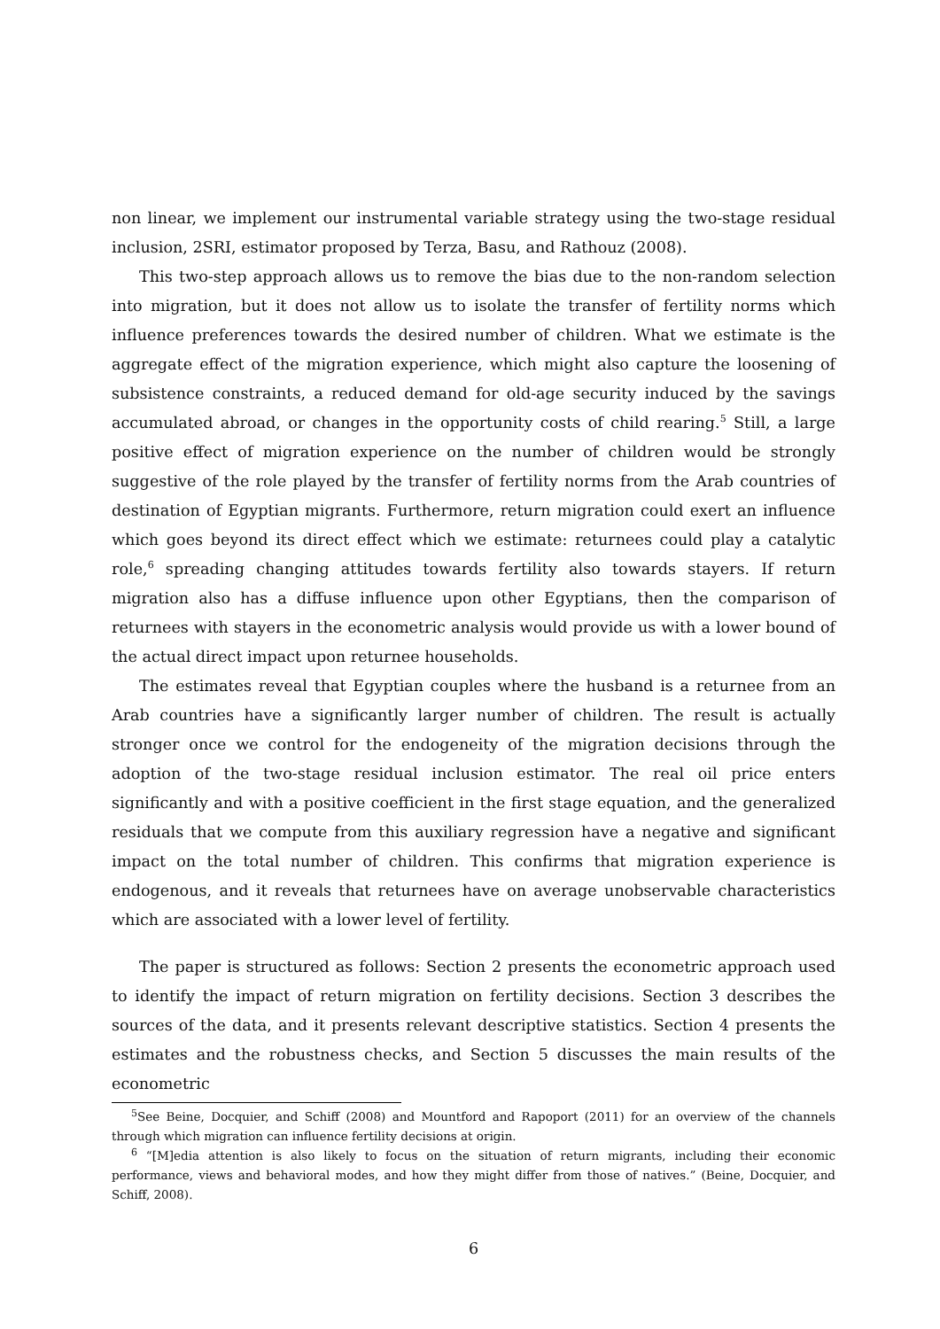non linear, we implement our instrumental variable strategy using the two-stage residual inclusion, 2SRI, estimator proposed by Terza, Basu, and Rathouz (2008).
This two-step approach allows us to remove the bias due to the non-random selection into migration, but it does not allow us to isolate the transfer of fertility norms which influence preferences towards the desired number of children. What we estimate is the aggregate effect of the migration experience, which might also capture the loosening of subsistence constraints, a reduced demand for old-age security induced by the savings accumulated abroad, or changes in the opportunity costs of child rearing.<sup>5</sup> Still, a large positive effect of migration experience on the number of children would be strongly suggestive of the role played by the transfer of fertility norms from the Arab countries of destination of Egyptian migrants. Furthermore, return migration could exert an influence which goes beyond its direct effect which we estimate: returnees could play a catalytic role,<sup>6</sup> spreading changing attitudes towards fertility also towards stayers. If return migration also has a diffuse influence upon other Egyptians, then the comparison of returnees with stayers in the econometric analysis would provide us with a lower bound of the actual direct impact upon returnee households.
The estimates reveal that Egyptian couples where the husband is a returnee from an Arab countries have a significantly larger number of children. The result is actually stronger once we control for the endogeneity of the migration decisions through the adoption of the two-stage residual inclusion estimator. The real oil price enters significantly and with a positive coefficient in the first stage equation, and the generalized residuals that we compute from this auxiliary regression have a negative and significant impact on the total number of children. This confirms that migration experience is endogenous, and it reveals that returnees have on average unobservable characteristics which are associated with a lower level of fertility.
The paper is structured as follows: Section 2 presents the econometric approach used to identify the impact of return migration on fertility decisions. Section 3 describes the sources of the data, and it presents relevant descriptive statistics. Section 4 presents the estimates and the robustness checks, and Section 5 discusses the main results of the econometric
<sup>5</sup> See Beine, Docquier, and Schiff (2008) and Mountford and Rapoport (2011) for an overview of the channels through which migration can influence fertility decisions at origin.
<sup>6</sup> “[M]edia attention is also likely to focus on the situation of return migrants, including their economic performance, views and behavioral modes, and how they might differ from those of natives.” (Beine, Docquier, and Schiff, 2008).
6